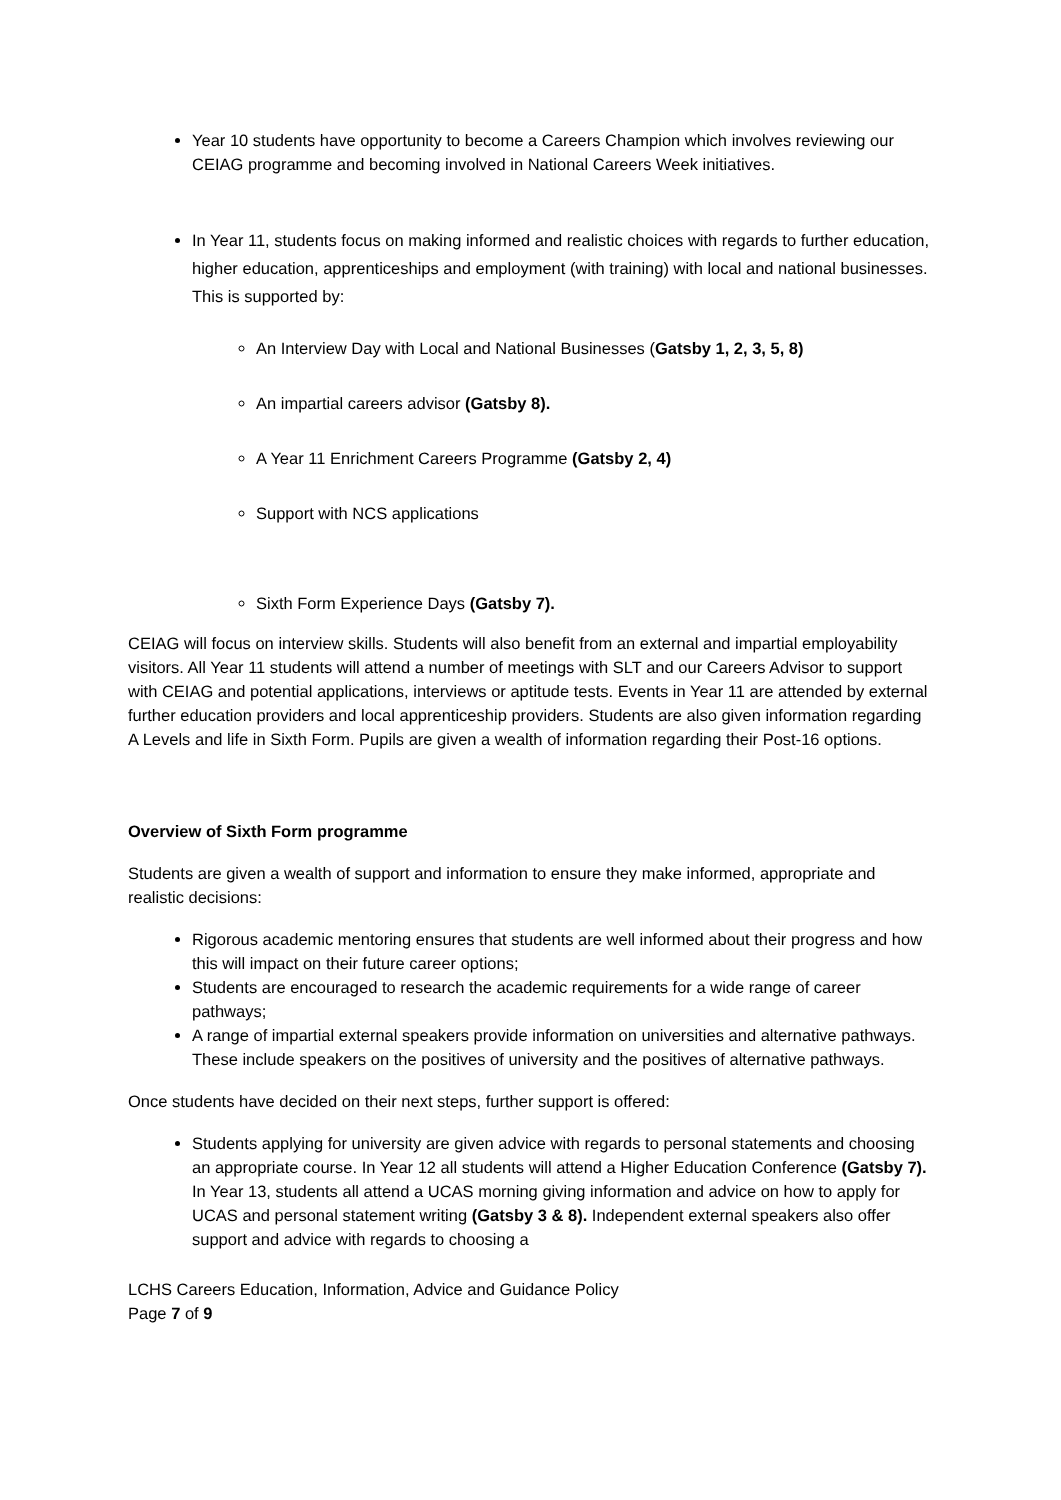Year 10 students have opportunity to become a Careers Champion which involves reviewing our CEIAG programme and becoming involved in National Careers Week initiatives.
In Year 11, students focus on making informed and realistic choices with regards to further education, higher education, apprenticeships and employment (with training) with local and national businesses. This is supported by:
An Interview Day with Local and National Businesses (Gatsby 1, 2, 3, 5, 8)
An impartial careers advisor (Gatsby 8).
A Year 11 Enrichment Careers Programme (Gatsby 2, 4)
Support with NCS applications
Sixth Form Experience Days (Gatsby 7).
CEIAG will focus on interview skills. Students will also benefit from an external and impartial employability visitors. All Year 11 students will attend a number of meetings with SLT and our Careers Advisor to support with CEIAG and potential applications, interviews or aptitude tests. Events in Year 11 are attended by external further education providers and local apprenticeship providers. Students are also given information regarding A Levels and life in Sixth Form. Pupils are given a wealth of information regarding their Post-16 options.
Overview of Sixth Form programme
Students are given a wealth of support and information to ensure they make informed, appropriate and realistic decisions:
Rigorous academic mentoring ensures that students are well informed about their progress and how this will impact on their future career options;
Students are encouraged to research the academic requirements for a wide range of career pathways;
A range of impartial external speakers provide information on universities and alternative pathways. These include speakers on the positives of university and the positives of alternative pathways.
Once students have decided on their next steps, further support is offered:
Students applying for university are given advice with regards to personal statements and choosing an appropriate course. In Year 12 all students will attend a Higher Education Conference (Gatsby 7). In Year 13, students all attend a UCAS morning giving information and advice on how to apply for UCAS and personal statement writing (Gatsby 3 & 8). Independent external speakers also offer support and advice with regards to choosing a
LCHS Careers Education, Information, Advice and Guidance Policy
Page 7 of 9